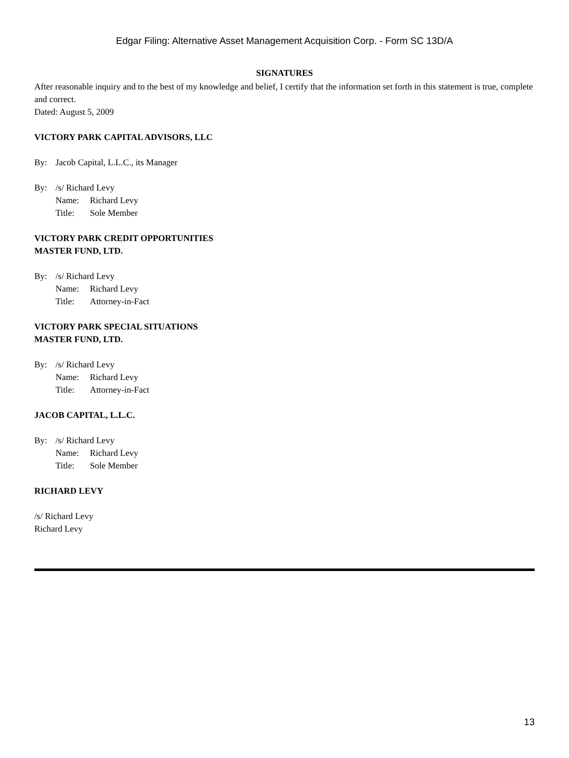Edgar Filing: Alternative Asset Management Acquisition Corp. - Form SC 13D/A
SIGNATURES
After reasonable inquiry and to the best of my knowledge and belief, I certify that the information set forth in this statement is true, complete and correct.
Dated: August 5, 2009
VICTORY PARK CAPITAL ADVISORS, LLC
By: Jacob Capital, L.L.C., its Manager
By: /s/ Richard Levy
Name: Richard Levy
Title: Sole Member
VICTORY PARK CREDIT OPPORTUNITIES
MASTER FUND, LTD.
By: /s/ Richard Levy
Name: Richard Levy
Title: Attorney-in-Fact
VICTORY PARK SPECIAL SITUATIONS
MASTER FUND, LTD.
By: /s/ Richard Levy
Name: Richard Levy
Title: Attorney-in-Fact
JACOB CAPITAL, L.L.C.
By: /s/ Richard Levy
Name: Richard Levy
Title: Sole Member
RICHARD LEVY
/s/ Richard Levy
Richard Levy
13